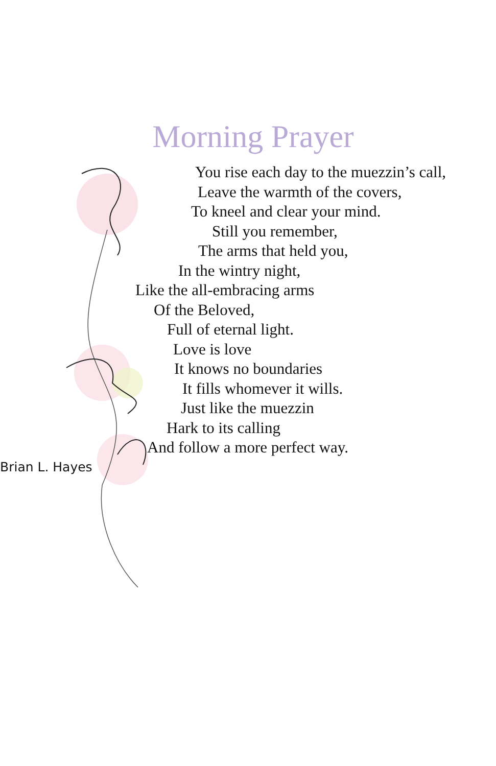Morning Prayer
You rise each day to the muezzin’s call,
Leave the warmth of the covers,
To kneel and clear your mind.
Still you remember,
The arms that held you,
In the wintry night,
Like the all-embracing arms
Of the Beloved,
Full of eternal light.
Love is love
It knows no boundaries
It fills whomever it wills.
Just like the muezzin
Hark to its calling
And follow a more perfect way.
Brian L. Hayes